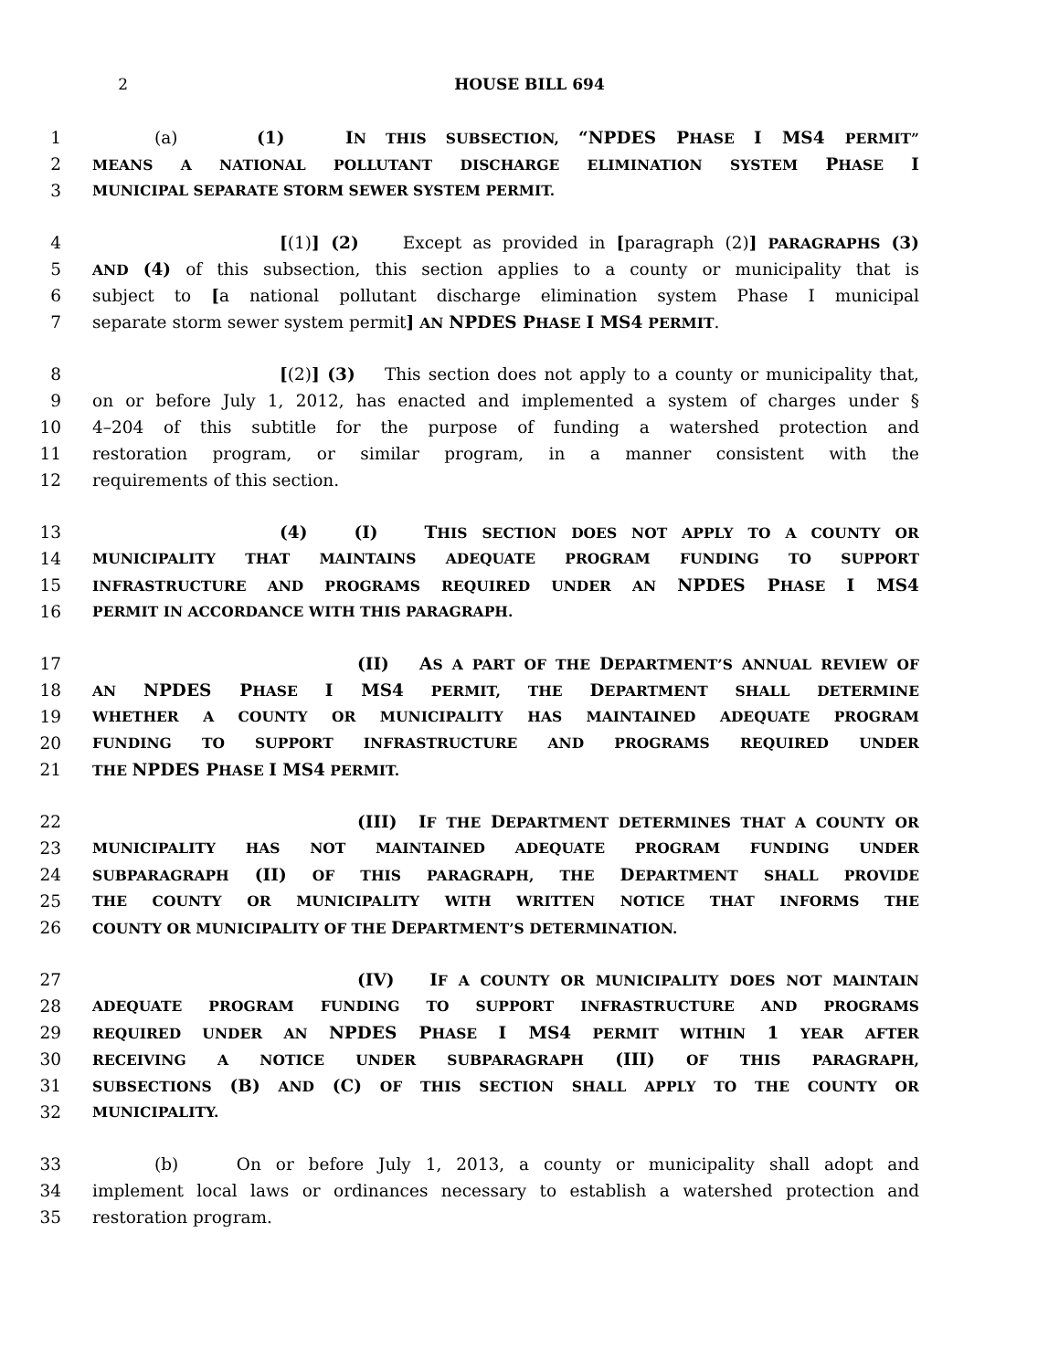2 HOUSE BILL 694
1 (a) (1) I N THIS SUBSECTION, “NPDES P HASE I MS4 PERMIT”
2 MEANS A NATIONAL POLLUTANT DISCHARGE ELIMINATION SYSTEM PHASE I
3 MUNICIPAL SEPARATE STORM SEWER SYSTEM PERMIT.
4 [(1)] (2) Except as provided in [paragraph (2)] PARAGRAPHS (3)
5 AND (4) of this subsection, this section applies to a county or municipality that is
6 subject to [a national pollutant discharge elimination system Phase I municipal
7 separate storm sewer system permit] AN NPDES P HASE I MS4 PERMIT.
8 [(2)] (3) This section does not apply to a county or municipality that,
9 on or before July 1, 2012, has enacted and implemented a system of charges under §
10 4–204 of this subtitle for the purpose of funding a watershed protection and
11 restoration program, or similar program, in a manner consistent with the
12 requirements of this section.
13 (4) (I) T HIS SECTION DOES NOT APPLY TO A COUNTY OR
14 MUNICIPALITY THAT MAINTAINS ADEQUATE PROGRAM FUNDING TO SUPPORT
15 INFRASTRUCTURE AND PROGRAMS REQUIRED UNDER AN NPDES P HASE I MS4
16 PERMIT IN ACCORDANCE WITH THIS PARAGRAPH.
17 (II) A S A PART OF THE DEPARTMENT’S ANNUAL REVIEW OF
18 AN NPDES P HASE I MS4 PERMIT, THE DEPARTMENT SHALL DETERMINE
19 WHETHER A COUNTY OR MUNICIPALITY HAS MAINTAINED ADEQUATE PROGRAM
20 FUNDING TO SUPPORT INFRASTRUCTURE AND PROGRAMS REQUIRED UNDER
21 THE NPDES P HASE I MS4 PERMIT.
22 (III) I F THE DEPARTMENT DETERMINES THAT A COUNTY OR
23 MUNICIPALITY HAS NOT MAINTAINED ADEQUATE PROGRAM FUNDING UNDER
24 SUBPARAGRAPH (II) OF THIS PARAGRAPH, THE DEPARTMENT SHALL PROVIDE
25 THE COUNTY OR MUNICIPALITY WITH WRITTEN NOTICE THAT INFORMS THE
26 COUNTY OR MUNICIPALITY OF THE DEPARTMENT’S DETERMINATION.
27 (IV) I F A COUNTY OR MUNICIPALITY DOES NOT MAINTAIN
28 ADEQUATE PROGRAM FUNDING TO SUPPORT INFRASTRUCTURE AND PROGRAMS
29 REQUIRED UNDER AN NPDES P HASE I MS4 PERMIT WITHIN 1 YEAR AFTER
30 RECEIVING A NOTICE UNDER SUBPARAGRAPH (III) OF THIS PARAGRAPH,
31 SUBSECTIONS (B) AND (C) OF THIS SECTION SHALL APPLY TO THE COUNTY OR
32 MUNICIPALITY.
33 (b) On or before July 1, 2013, a county or municipality shall adopt and
34 implement local laws or ordinances necessary to establish a watershed protection and
35 restoration program.